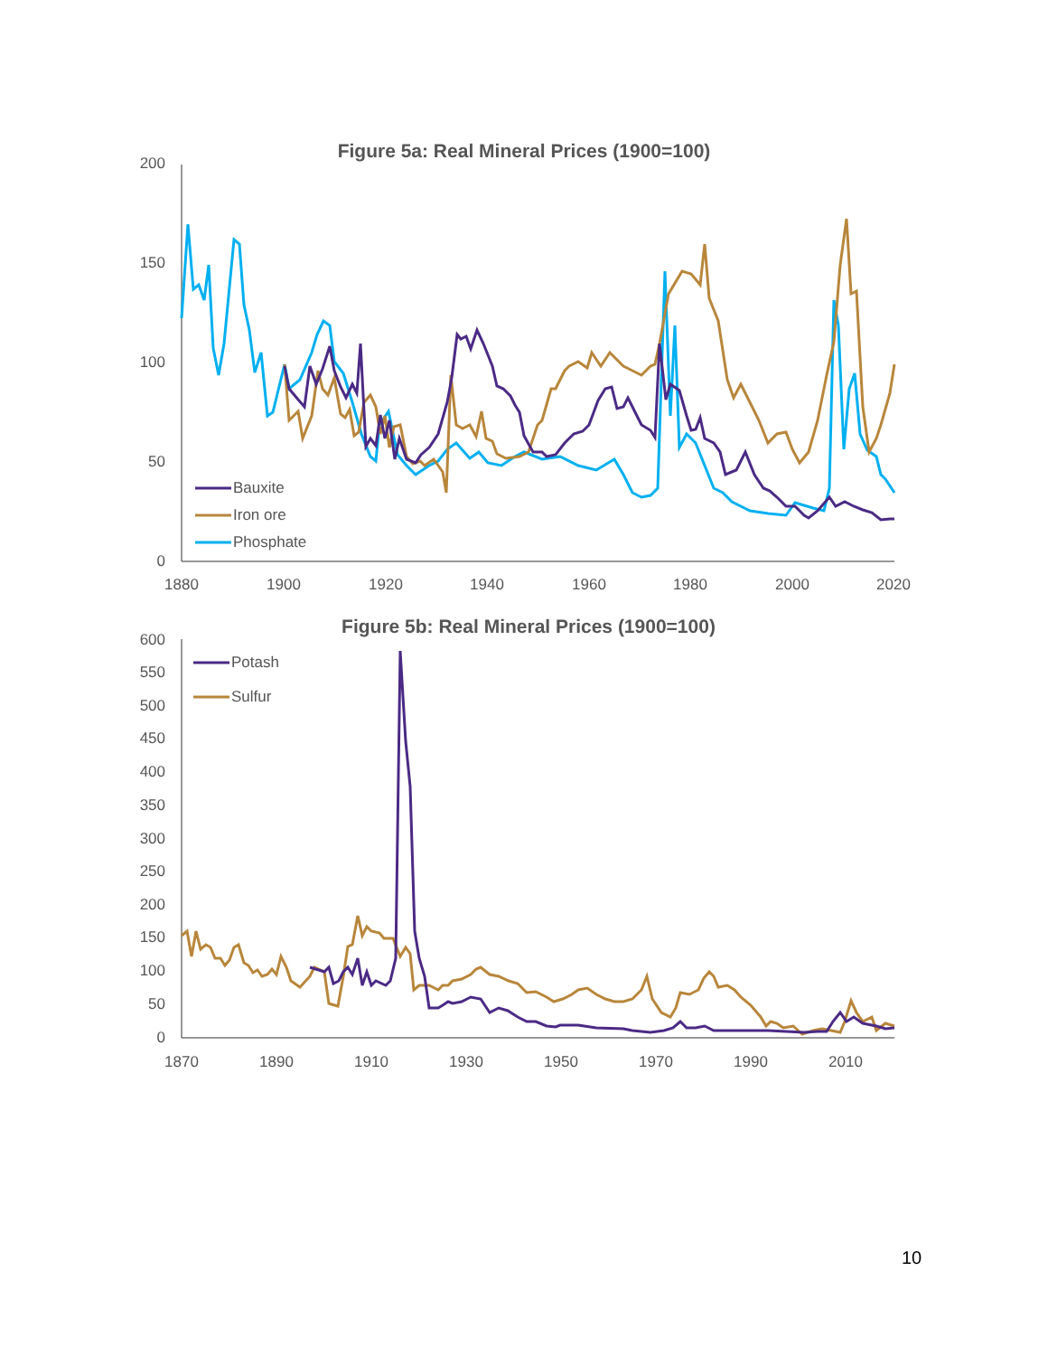Figure 5a: Real Mineral Prices (1900=100)
200
150
100
50
0
1880
1900
1920
1940
1960
1980
2000
2020
Bauxite
Iron ore
Phosphate
Figure 5b: Real Mineral Prices (1900=100)
600
550
500
450
400
350
300
250
200
150
100
50
0
1870
1890
1910
1930
1950
1970
1990
2010
Potash
Sulfur
10